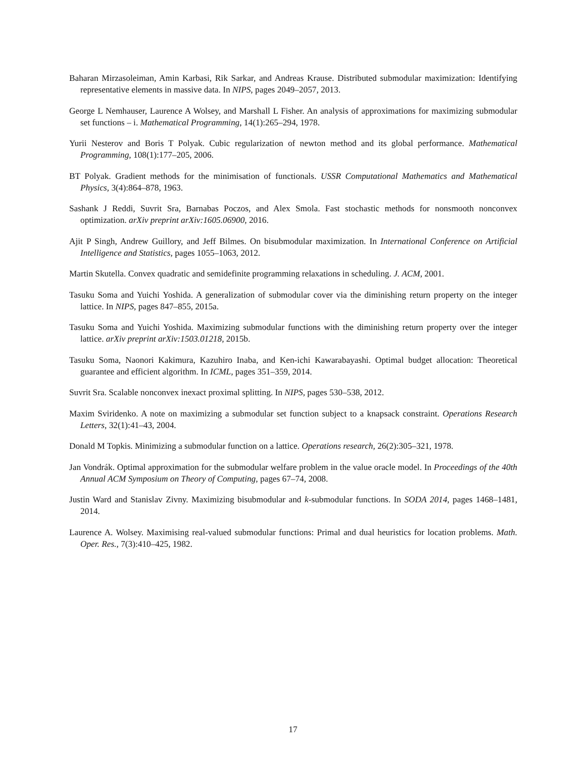Baharan Mirzasoleiman, Amin Karbasi, Rik Sarkar, and Andreas Krause. Distributed submodular maximization: Identifying representative elements in massive data. In NIPS, pages 2049–2057, 2013.
George L Nemhauser, Laurence A Wolsey, and Marshall L Fisher. An analysis of approximations for maximizing submodular set functions – i. Mathematical Programming, 14(1):265–294, 1978.
Yurii Nesterov and Boris T Polyak. Cubic regularization of newton method and its global performance. Mathematical Programming, 108(1):177–205, 2006.
BT Polyak. Gradient methods for the minimisation of functionals. USSR Computational Mathematics and Mathematical Physics, 3(4):864–878, 1963.
Sashank J Reddi, Suvrit Sra, Barnabas Poczos, and Alex Smola. Fast stochastic methods for nonsmooth nonconvex optimization. arXiv preprint arXiv:1605.06900, 2016.
Ajit P Singh, Andrew Guillory, and Jeff Bilmes. On bisubmodular maximization. In International Conference on Artificial Intelligence and Statistics, pages 1055–1063, 2012.
Martin Skutella. Convex quadratic and semidefinite programming relaxations in scheduling. J. ACM, 2001.
Tasuku Soma and Yuichi Yoshida. A generalization of submodular cover via the diminishing return property on the integer lattice. In NIPS, pages 847–855, 2015a.
Tasuku Soma and Yuichi Yoshida. Maximizing submodular functions with the diminishing return property over the integer lattice. arXiv preprint arXiv:1503.01218, 2015b.
Tasuku Soma, Naonori Kakimura, Kazuhiro Inaba, and Ken-ichi Kawarabayashi. Optimal budget allocation: Theoretical guarantee and efficient algorithm. In ICML, pages 351–359, 2014.
Suvrit Sra. Scalable nonconvex inexact proximal splitting. In NIPS, pages 530–538, 2012.
Maxim Sviridenko. A note on maximizing a submodular set function subject to a knapsack constraint. Operations Research Letters, 32(1):41–43, 2004.
Donald M Topkis. Minimizing a submodular function on a lattice. Operations research, 26(2):305–321, 1978.
Jan Vondrák. Optimal approximation for the submodular welfare problem in the value oracle model. In Proceedings of the 40th Annual ACM Symposium on Theory of Computing, pages 67–74, 2008.
Justin Ward and Stanislav Zivny. Maximizing bisubmodular and k-submodular functions. In SODA 2014, pages 1468–1481, 2014.
Laurence A. Wolsey. Maximising real-valued submodular functions: Primal and dual heuristics for location problems. Math. Oper. Res., 7(3):410–425, 1982.
17